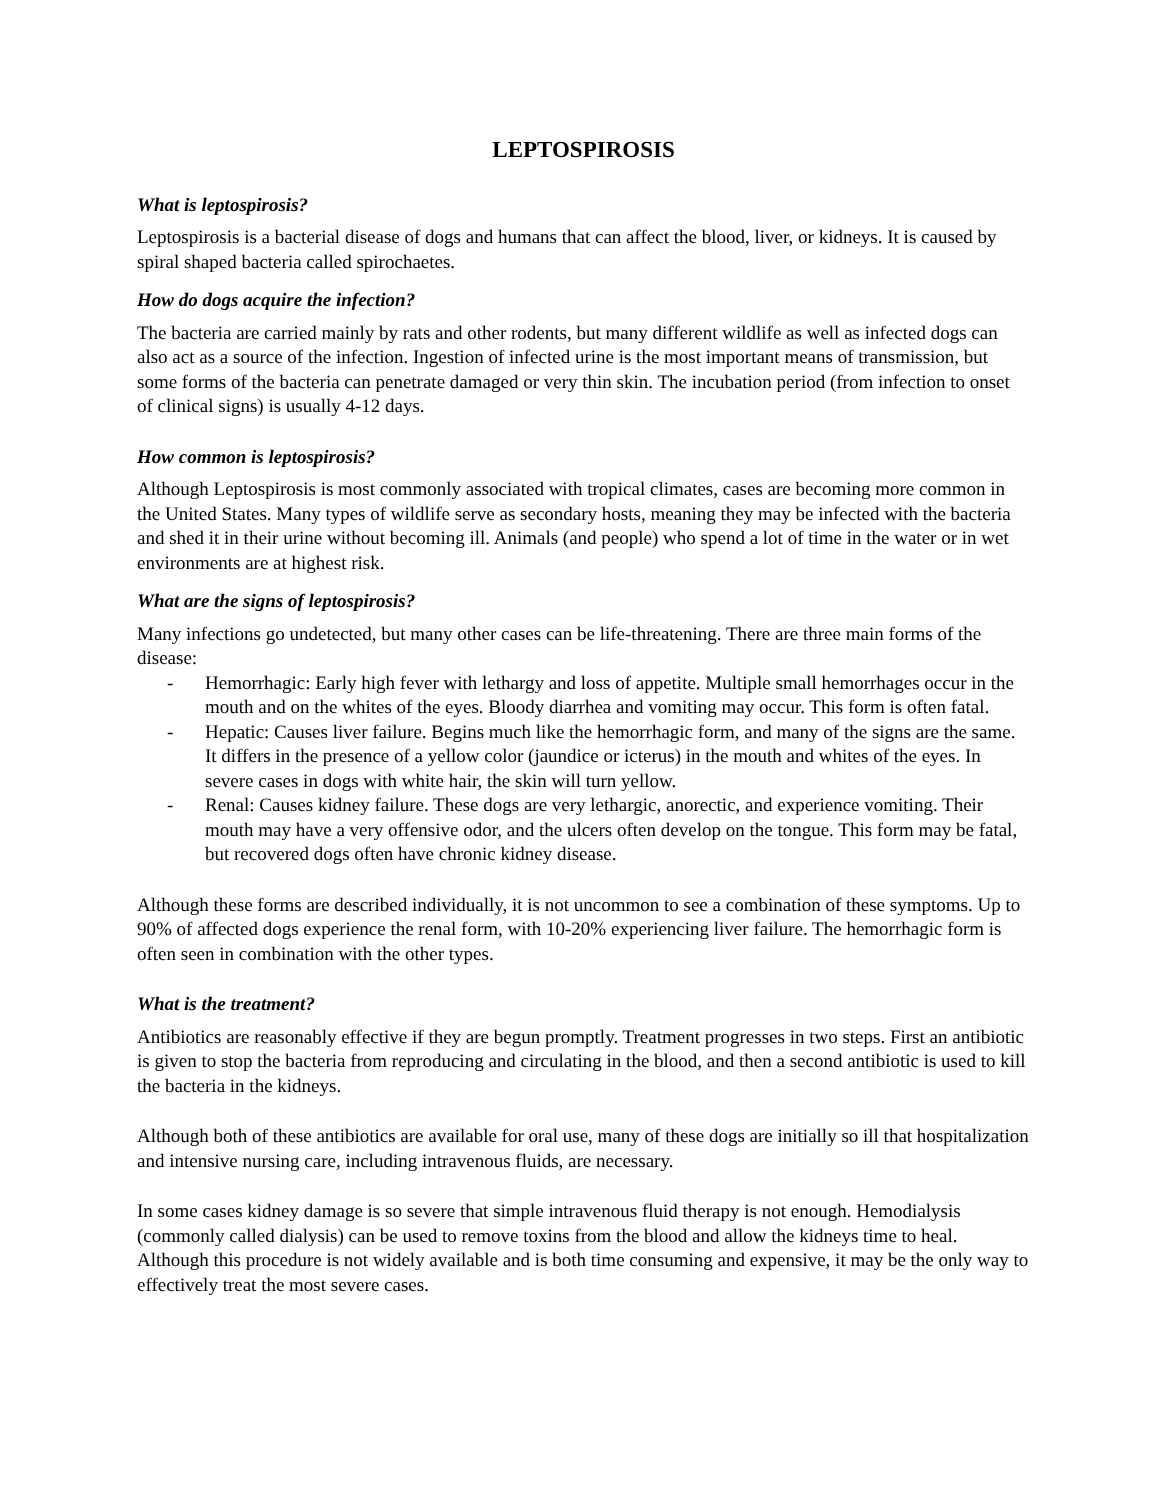LEPTOSPIROSIS
What is leptospirosis?
Leptospirosis is a bacterial disease of dogs and humans that can affect the blood, liver, or kidneys. It is caused by spiral shaped bacteria called spirochaetes.
How do dogs acquire the infection?
The bacteria are carried mainly by rats and other rodents, but many different wildlife as well as infected dogs can also act as a source of the infection. Ingestion of infected urine is the most important means of transmission, but some forms of the bacteria can penetrate damaged or very thin skin. The incubation period (from infection to onset of clinical signs) is usually 4-12 days.
How common is leptospirosis?
Although Leptospirosis is most commonly associated with tropical climates, cases are becoming more common in the United States. Many types of wildlife serve as secondary hosts, meaning they may be infected with the bacteria and shed it in their urine without becoming ill. Animals (and people) who spend a lot of time in the water or in wet environments are at highest risk.
What are the signs of leptospirosis?
Many infections go undetected, but many other cases can be life-threatening. There are three main forms of the disease:
- Hemorrhagic: Early high fever with lethargy and loss of appetite. Multiple small hemorrhages occur in the mouth and on the whites of the eyes. Bloody diarrhea and vomiting may occur. This form is often fatal.
- Hepatic: Causes liver failure. Begins much like the hemorrhagic form, and many of the signs are the same. It differs in the presence of a yellow color (jaundice or icterus) in the mouth and whites of the eyes. In severe cases in dogs with white hair, the skin will turn yellow.
- Renal: Causes kidney failure. These dogs are very lethargic, anorectic, and experience vomiting. Their mouth may have a very offensive odor, and the ulcers often develop on the tongue. This form may be fatal, but recovered dogs often have chronic kidney disease.
Although these forms are described individually, it is not uncommon to see a combination of these symptoms. Up to 90% of affected dogs experience the renal form, with 10-20% experiencing liver failure. The hemorrhagic form is often seen in combination with the other types.
What is the treatment?
Antibiotics are reasonably effective if they are begun promptly. Treatment progresses in two steps. First an antibiotic is given to stop the bacteria from reproducing and circulating in the blood, and then a second antibiotic is used to kill the bacteria in the kidneys.
Although both of these antibiotics are available for oral use, many of these dogs are initially so ill that hospitalization and intensive nursing care, including intravenous fluids, are necessary.
In some cases kidney damage is so severe that simple intravenous fluid therapy is not enough. Hemodialysis (commonly called dialysis) can be used to remove toxins from the blood and allow the kidneys time to heal. Although this procedure is not widely available and is both time consuming and expensive, it may be the only way to effectively treat the most severe cases.